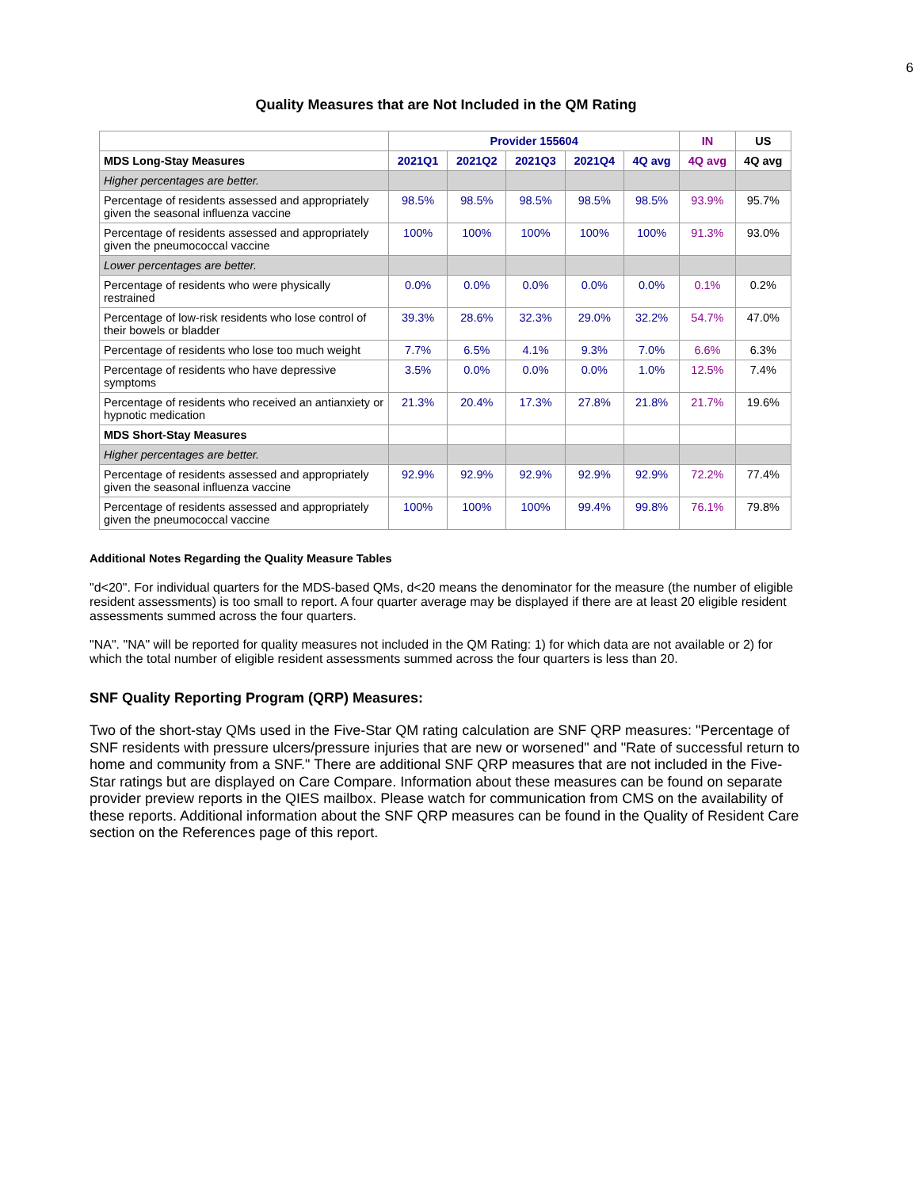6
Quality Measures that are Not Included in the QM Rating
| | Provider 155604 | | | | | IN | US |
| --- | --- | --- | --- | --- | --- | --- | --- |
| MDS Long-Stay Measures | 2021Q1 | 2021Q2 | 2021Q3 | 2021Q4 | 4Q avg | 4Q avg | 4Q avg |
| Higher percentages are better. | | | | | | | |
| Percentage of residents assessed and appropriately given the seasonal influenza vaccine | 98.5% | 98.5% | 98.5% | 98.5% | 98.5% | 93.9% | 95.7% |
| Percentage of residents assessed and appropriately given the pneumococcal vaccine | 100% | 100% | 100% | 100% | 100% | 91.3% | 93.0% |
| Lower percentages are better. | | | | | | | |
| Percentage of residents who were physically restrained | 0.0% | 0.0% | 0.0% | 0.0% | 0.0% | 0.1% | 0.2% |
| Percentage of low-risk residents who lose control of their bowels or bladder | 39.3% | 28.6% | 32.3% | 29.0% | 32.2% | 54.7% | 47.0% |
| Percentage of residents who lose too much weight | 7.7% | 6.5% | 4.1% | 9.3% | 7.0% | 6.6% | 6.3% |
| Percentage of residents who have depressive symptoms | 3.5% | 0.0% | 0.0% | 0.0% | 1.0% | 12.5% | 7.4% |
| Percentage of residents who received an antianxiety or hypnotic medication | 21.3% | 20.4% | 17.3% | 27.8% | 21.8% | 21.7% | 19.6% |
| MDS Short-Stay Measures | | | | | | | |
| Higher percentages are better. | | | | | | | |
| Percentage of residents assessed and appropriately given the seasonal influenza vaccine | 92.9% | 92.9% | 92.9% | 92.9% | 92.9% | 72.2% | 77.4% |
| Percentage of residents assessed and appropriately given the pneumococcal vaccine | 100% | 100% | 100% | 99.4% | 99.8% | 76.1% | 79.8% |
Additional Notes Regarding the Quality Measure Tables
"d<20". For individual quarters for the MDS-based QMs, d<20 means the denominator for the measure (the number of eligible resident assessments) is too small to report. A four quarter average may be displayed if there are at least 20 eligible resident assessments summed across the four quarters.
"NA". "NA" will be reported for quality measures not included in the QM Rating: 1) for which data are not available or 2) for which the total number of eligible resident assessments summed across the four quarters is less than 20.
SNF Quality Reporting Program (QRP) Measures:
Two of the short-stay QMs used in the Five-Star QM rating calculation are SNF QRP measures: "Percentage of SNF residents with pressure ulcers/pressure injuries that are new or worsened" and "Rate of successful return to home and community from a SNF." There are additional SNF QRP measures that are not included in the Five-Star ratings but are displayed on Care Compare. Information about these measures can be found on separate provider preview reports in the QIES mailbox. Please watch for communication from CMS on the availability of these reports. Additional information about the SNF QRP measures can be found in the Quality of Resident Care section on the References page of this report.